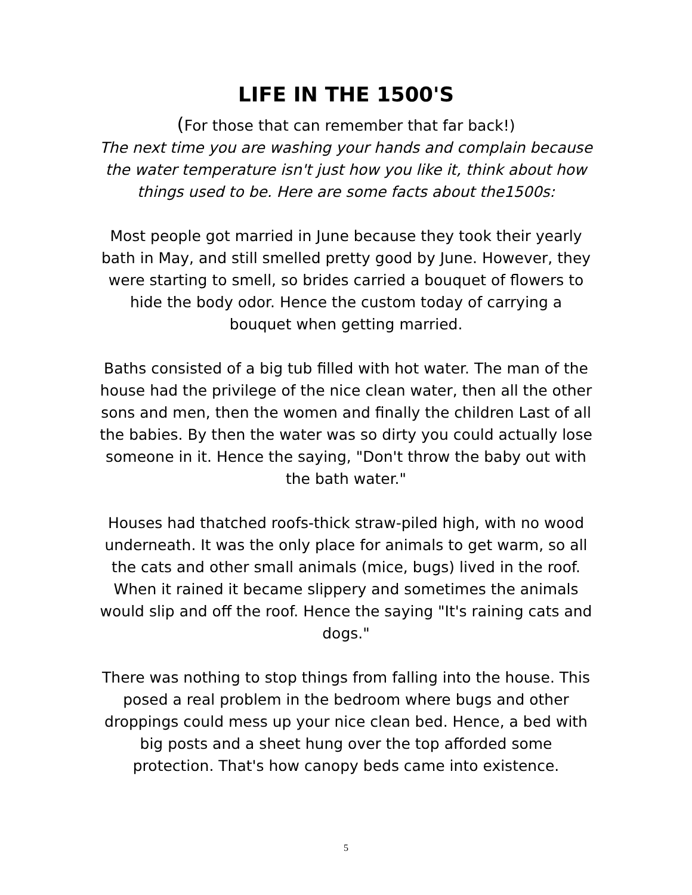LIFE IN THE 1500'S
(For those that can remember that far back!)
The next time you are washing your hands and complain because the water temperature isn't just how you like it, think about how things used to be. Here are some facts about the1500s:
Most people got married in June because they took their yearly bath in May, and still smelled pretty good by June. However, they were starting to smell, so brides carried a bouquet of flowers to hide the body odor. Hence the custom today of carrying a bouquet when getting married.
Baths consisted of a big tub filled with hot water. The man of the house had the privilege of the nice clean water, then all the other sons and men, then the women and finally the children Last of all the babies. By then the water was so dirty you could actually lose someone in it. Hence the saying, "Don't throw the baby out with the bath water."
Houses had thatched roofs-thick straw-piled high, with no wood underneath. It was the only place for animals to get warm, so all the cats and other small animals (mice, bugs) lived in the roof. When it rained it became slippery and sometimes the animals would slip and off the roof. Hence the saying "It's raining cats and dogs."
There was nothing to stop things from falling into the house. This posed a real problem in the bedroom where bugs and other droppings could mess up your nice clean bed. Hence, a bed with big posts and a sheet hung over the top afforded some protection. That's how canopy beds came into existence.
5